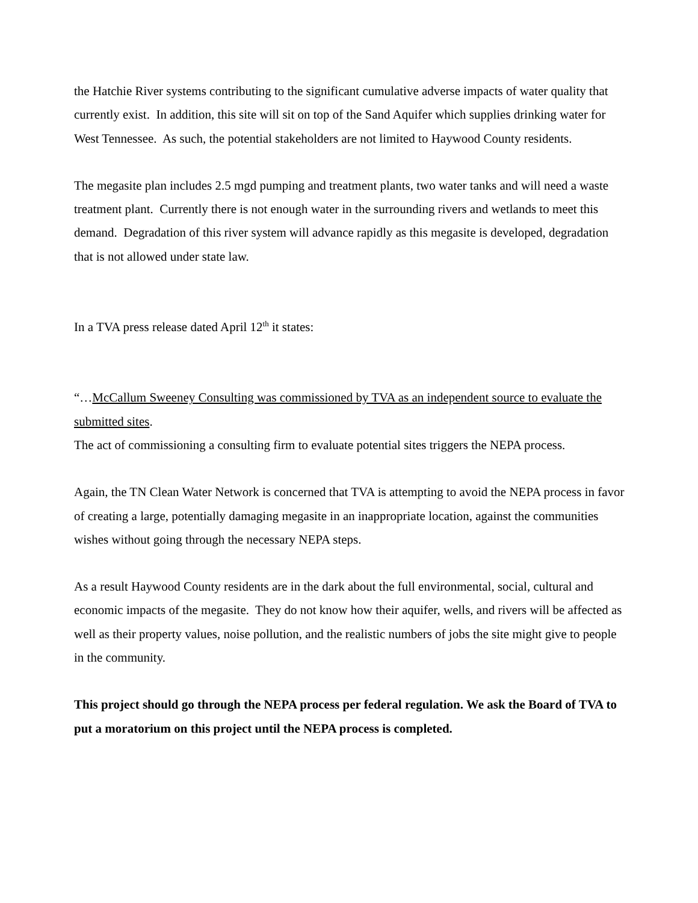the Hatchie River systems contributing to the significant cumulative adverse impacts of water quality that currently exist. In addition, this site will sit on top of the Sand Aquifer which supplies drinking water for West Tennessee. As such, the potential stakeholders are not limited to Haywood County residents.
The megasite plan includes 2.5 mgd pumping and treatment plants, two water tanks and will need a waste treatment plant. Currently there is not enough water in the surrounding rivers and wetlands to meet this demand. Degradation of this river system will advance rapidly as this megasite is developed, degradation that is not allowed under state law.
In a TVA press release dated April 12<sup>th</sup> it states:
“…McCallum Sweeney Consulting was commissioned by TVA as an independent source to evaluate the submitted sites.
The act of commissioning a consulting firm to evaluate potential sites triggers the NEPA process.
Again, the TN Clean Water Network is concerned that TVA is attempting to avoid the NEPA process in favor of creating a large, potentially damaging megasite in an inappropriate location, against the communities wishes without going through the necessary NEPA steps.
As a result Haywood County residents are in the dark about the full environmental, social, cultural and economic impacts of the megasite. They do not know how their aquifer, wells, and rivers will be affected as well as their property values, noise pollution, and the realistic numbers of jobs the site might give to people in the community.
This project should go through the NEPA process per federal regulation. We ask the Board of TVA to put a moratorium on this project until the NEPA process is completed.